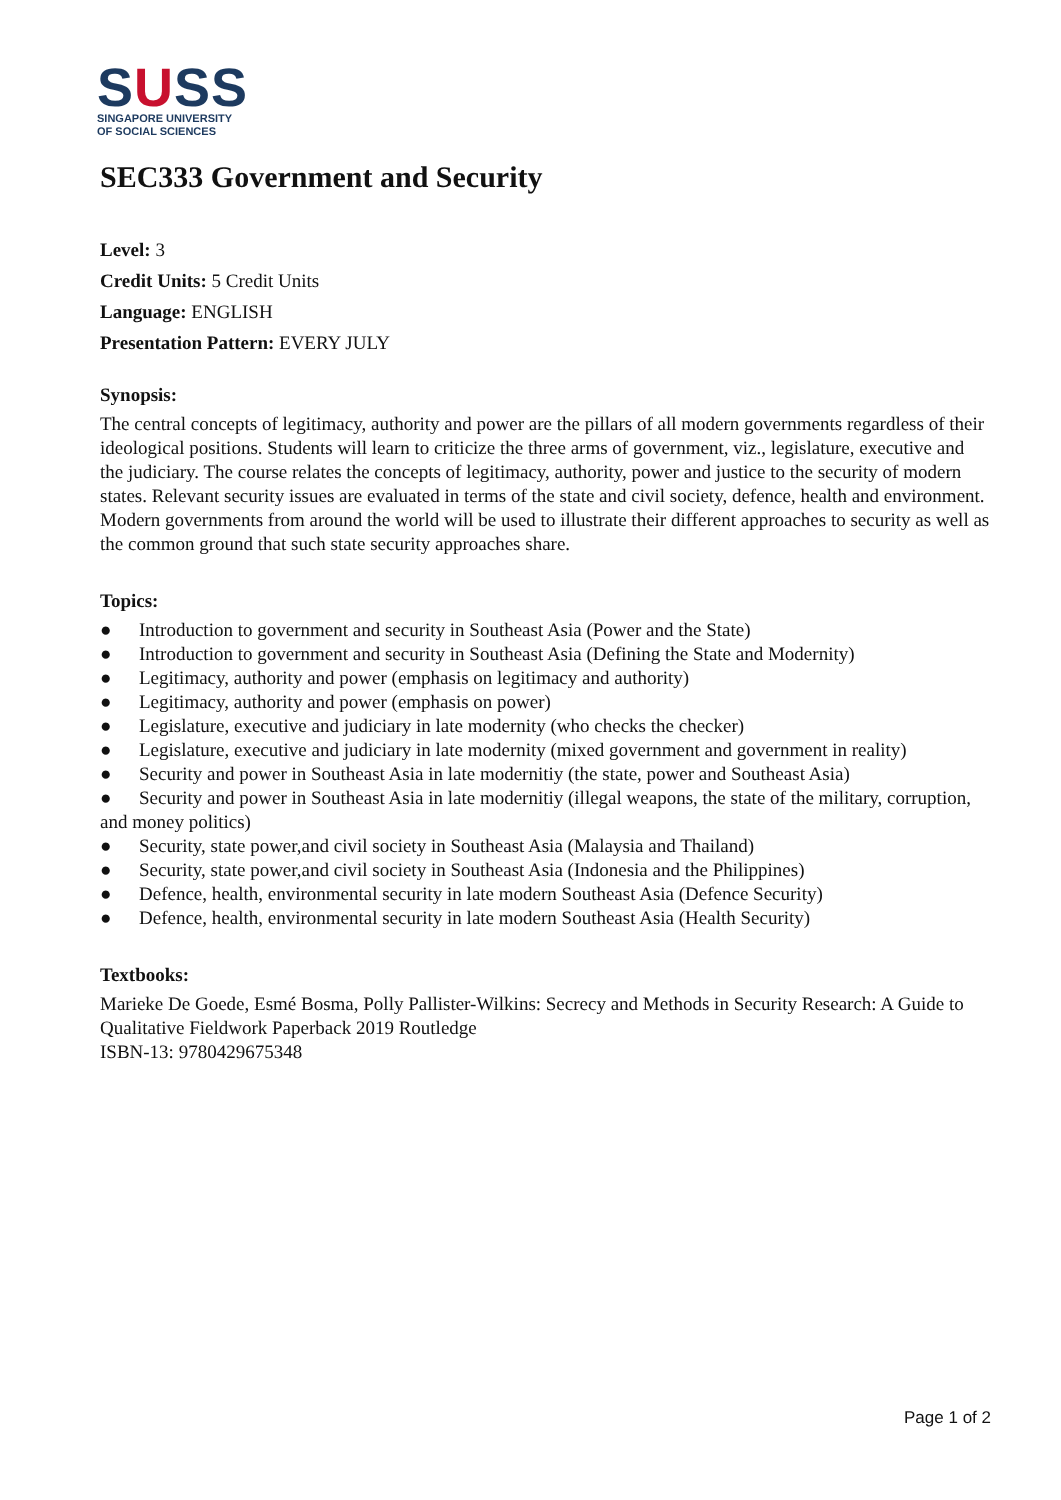SUSS
SINGAPORE UNIVERSITY
OF SOCIAL SCIENCES
SEC333 Government and Security
Level: 3
Credit Units: 5 Credit Units
Language: ENGLISH
Presentation Pattern: EVERY JULY
Synopsis:
The central concepts of legitimacy, authority and power are the pillars of all modern governments regardless of their ideological positions. Students will learn to criticize the three arms of government, viz., legislature, executive and the judiciary. The course relates the concepts of legitimacy, authority, power and justice to the security of modern states. Relevant security issues are evaluated in terms of the state and civil society, defence, health and environment. Modern governments from around the world will be used to illustrate their different approaches to security as well as the common ground that such state security approaches share.
Topics:
● Introduction to government and security in Southeast Asia (Power and the State)
● Introduction to government and security in Southeast Asia (Defining the State and Modernity)
● Legitimacy, authority and power (emphasis on legitimacy and authority)
● Legitimacy, authority and power (emphasis on power)
● Legislature, executive and judiciary in late modernity (who checks the checker)
● Legislature, executive and judiciary in late modernity (mixed government and government in reality)
● Security and power in Southeast Asia in late modernitiy (the state, power and Southeast Asia)
● Security and power in Southeast Asia in late modernitiy (illegal weapons, the state of the military, corruption, and money politics)
● Security, state power,and civil society in Southeast Asia (Malaysia and Thailand)
● Security, state power,and civil society in Southeast Asia (Indonesia and the Philippines)
● Defence, health, environmental security in late modern Southeast Asia (Defence Security)
● Defence, health, environmental security in late modern Southeast Asia (Health Security)
Textbooks:
Marieke De Goede, Esmé Bosma, Polly Pallister-Wilkins: Secrecy and Methods in Security Research: A Guide to Qualitative Fieldwork Paperback 2019 Routledge
ISBN-13: 9780429675348
Page 1 of 2